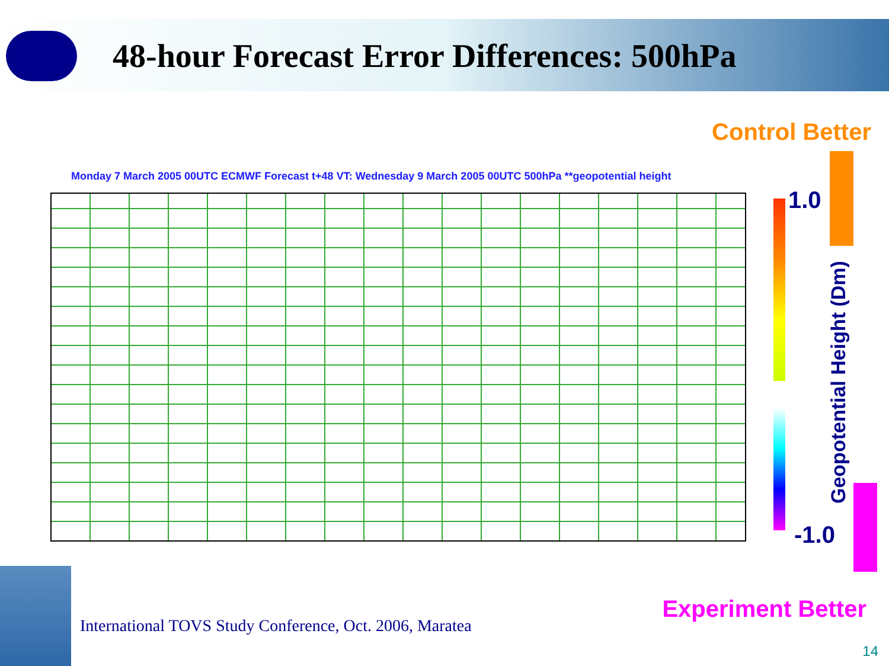48-hour Forecast Error Differences: 500hPa
Control Better
Monday 7 March 2005 00UTC ECMWF Forecast t+48 VT: Wednesday 9 March 2005 00UTC 500hPa **geopotential height
1.0
-1.0
Geopotential Height (Dm)
Experiment Better
International TOVS Study Conference, Oct. 2006, Maratea
14